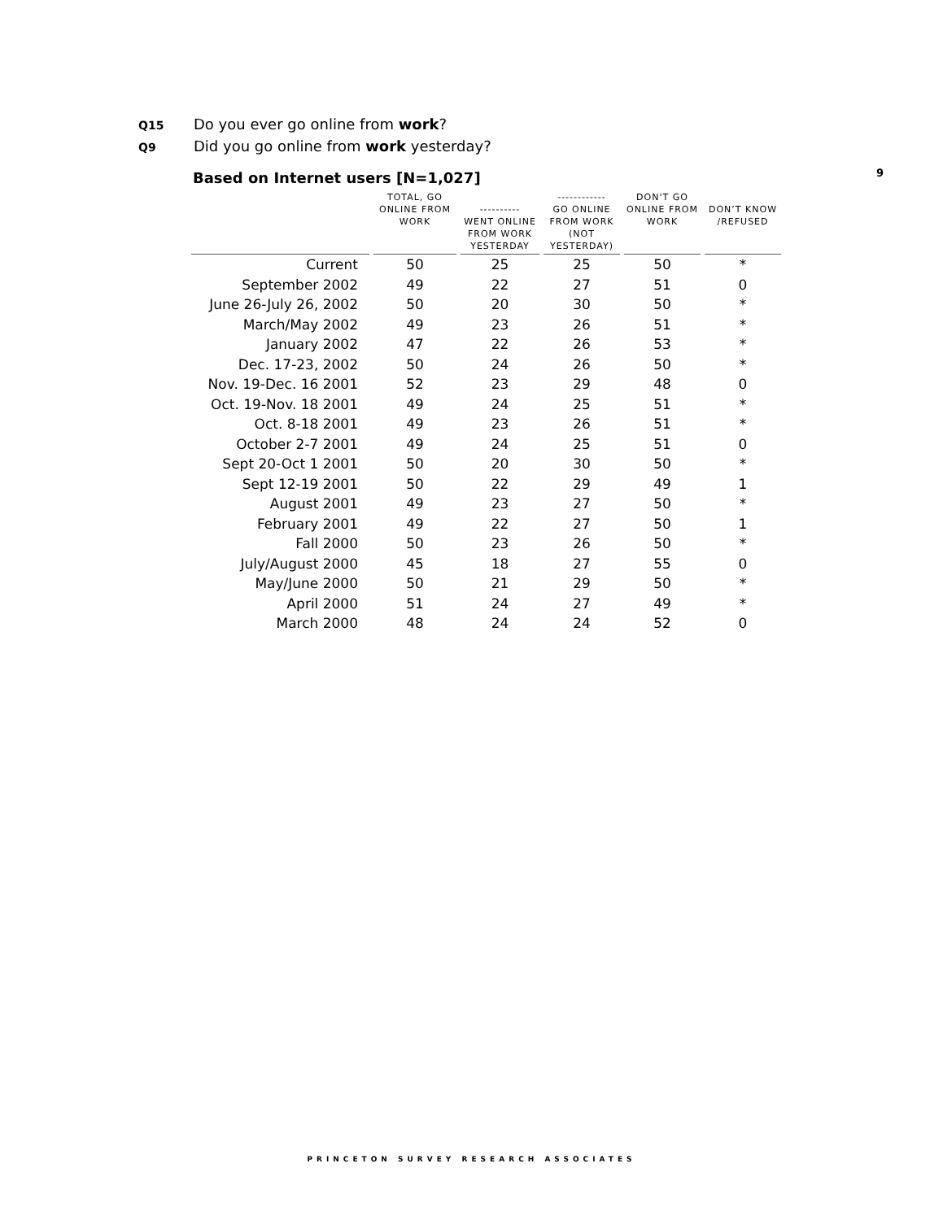Q15 Do you ever go online from work?
Q9 Did you go online from work yesterday?
Based on Internet users [N=1,027]
9
| | TOTAL, GO ONLINE FROM WORK | ---------- WENT ONLINE FROM WORK YESTERDAY | ------------ GO ONLINE FROM WORK (NOT YESTERDAY) | DON'T GO ONLINE FROM WORK | DON’T KNOW /REFUSED |
| --- | --- | --- | --- | --- | --- |
| Current | 50 | 25 | 25 | 50 | * |
| September 2002 | 49 | 22 | 27 | 51 | 0 |
| June 26-July 26, 2002 | 50 | 20 | 30 | 50 | * |
| March/May 2002 | 49 | 23 | 26 | 51 | * |
| January 2002 | 47 | 22 | 26 | 53 | * |
| Dec. 17-23, 2002 | 50 | 24 | 26 | 50 | * |
| Nov. 19-Dec. 16 2001 | 52 | 23 | 29 | 48 | 0 |
| Oct. 19-Nov. 18 2001 | 49 | 24 | 25 | 51 | * |
| Oct. 8-18 2001 | 49 | 23 | 26 | 51 | * |
| October 2-7 2001 | 49 | 24 | 25 | 51 | 0 |
| Sept 20-Oct 1 2001 | 50 | 20 | 30 | 50 | * |
| Sept 12-19 2001 | 50 | 22 | 29 | 49 | 1 |
| August 2001 | 49 | 23 | 27 | 50 | * |
| February 2001 | 49 | 22 | 27 | 50 | 1 |
| Fall 2000 | 50 | 23 | 26 | 50 | * |
| July/August 2000 | 45 | 18 | 27 | 55 | 0 |
| May/June 2000 | 50 | 21 | 29 | 50 | * |
| April 2000 | 51 | 24 | 27 | 49 | * |
| March 2000 | 48 | 24 | 24 | 52 | 0 |
PRINCETON SURVEY RESEARCH ASSOCIATES